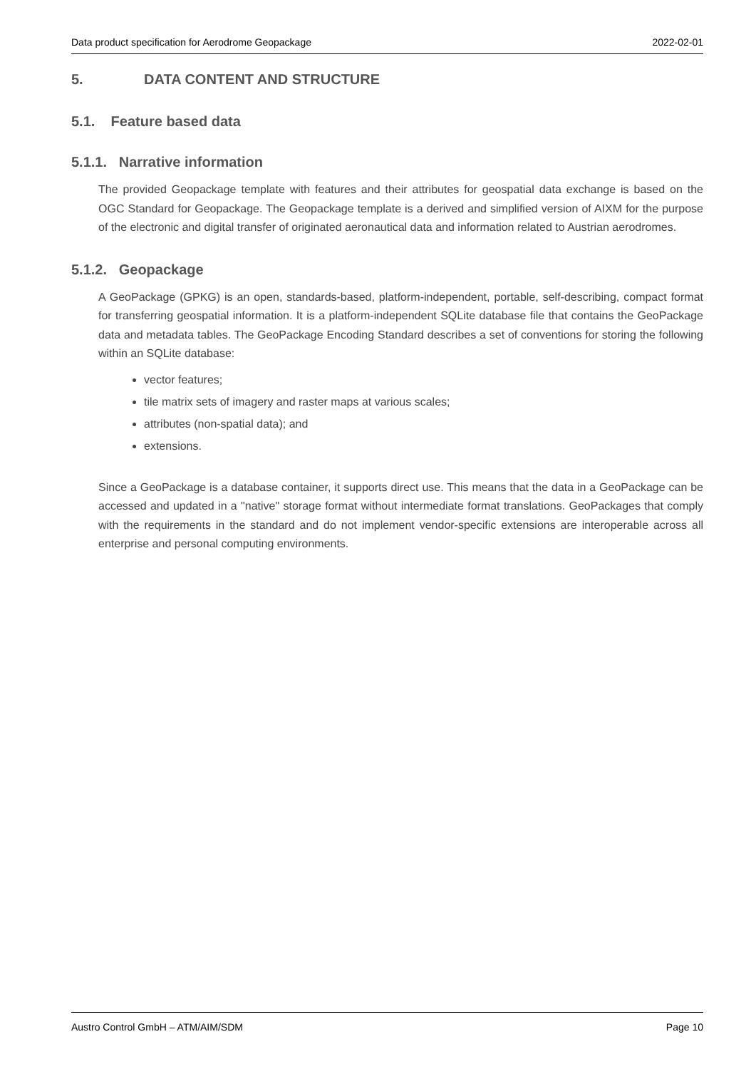Data product specification for Aerodrome Geopackage 2022-02-01
5. DATA CONTENT AND STRUCTURE
5.1. Feature based data
5.1.1. Narrative information
The provided Geopackage template with features and their attributes for geospatial data exchange is based on the OGC Standard for Geopackage. The Geopackage template is a derived and simplified version of AIXM for the purpose of the electronic and digital transfer of originated aeronautical data and information related to Austrian aerodromes.
5.1.2. Geopackage
A GeoPackage (GPKG) is an open, standards-based, platform-independent, portable, self-describing, compact format for transferring geospatial information. It is a platform-independent SQLite database file that contains the GeoPackage data and metadata tables. The GeoPackage Encoding Standard describes a set of conventions for storing the following within an SQLite database:
vector features;
tile matrix sets of imagery and raster maps at various scales;
attributes (non-spatial data); and
extensions.
Since a GeoPackage is a database container, it supports direct use. This means that the data in a GeoPackage can be accessed and updated in a "native" storage format without intermediate format translations. GeoPackages that comply with the requirements in the standard and do not implement vendor-specific extensions are interoperable across all enterprise and personal computing environments.
Austro Control GmbH – ATM/AIM/SDM Page 10